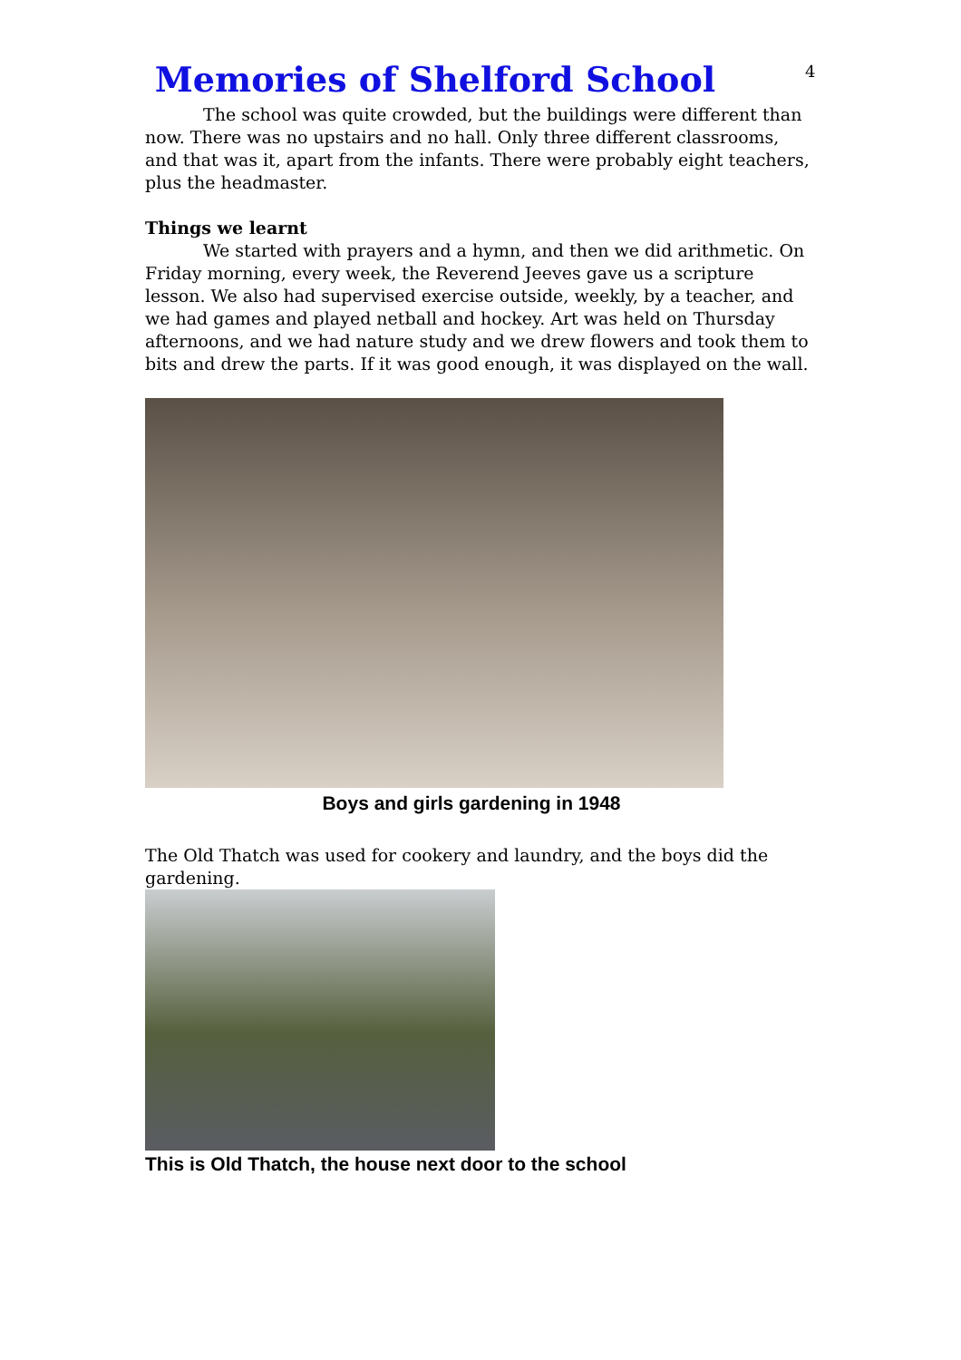4
Memories of Shelford School
The school was quite crowded, but the buildings were different than now. There was no upstairs and no hall. Only three different classrooms, and that was it, apart from the infants. There were probably eight teachers, plus the headmaster.
Things we learnt
We started with prayers and a hymn, and then we did arithmetic. On Friday morning, every week, the Reverend Jeeves gave us a scripture lesson. We also had supervised exercise outside, weekly, by a teacher, and we had games and played netball and hockey. Art was held on Thursday afternoons, and we had nature study and we drew flowers and took them to bits and drew the parts. If it was good enough, it was displayed on the wall.
Boys and girls gardening in 1948
The Old Thatch was used for cookery and laundry, and the boys did the gardening.
This is Old Thatch, the house next door to the school